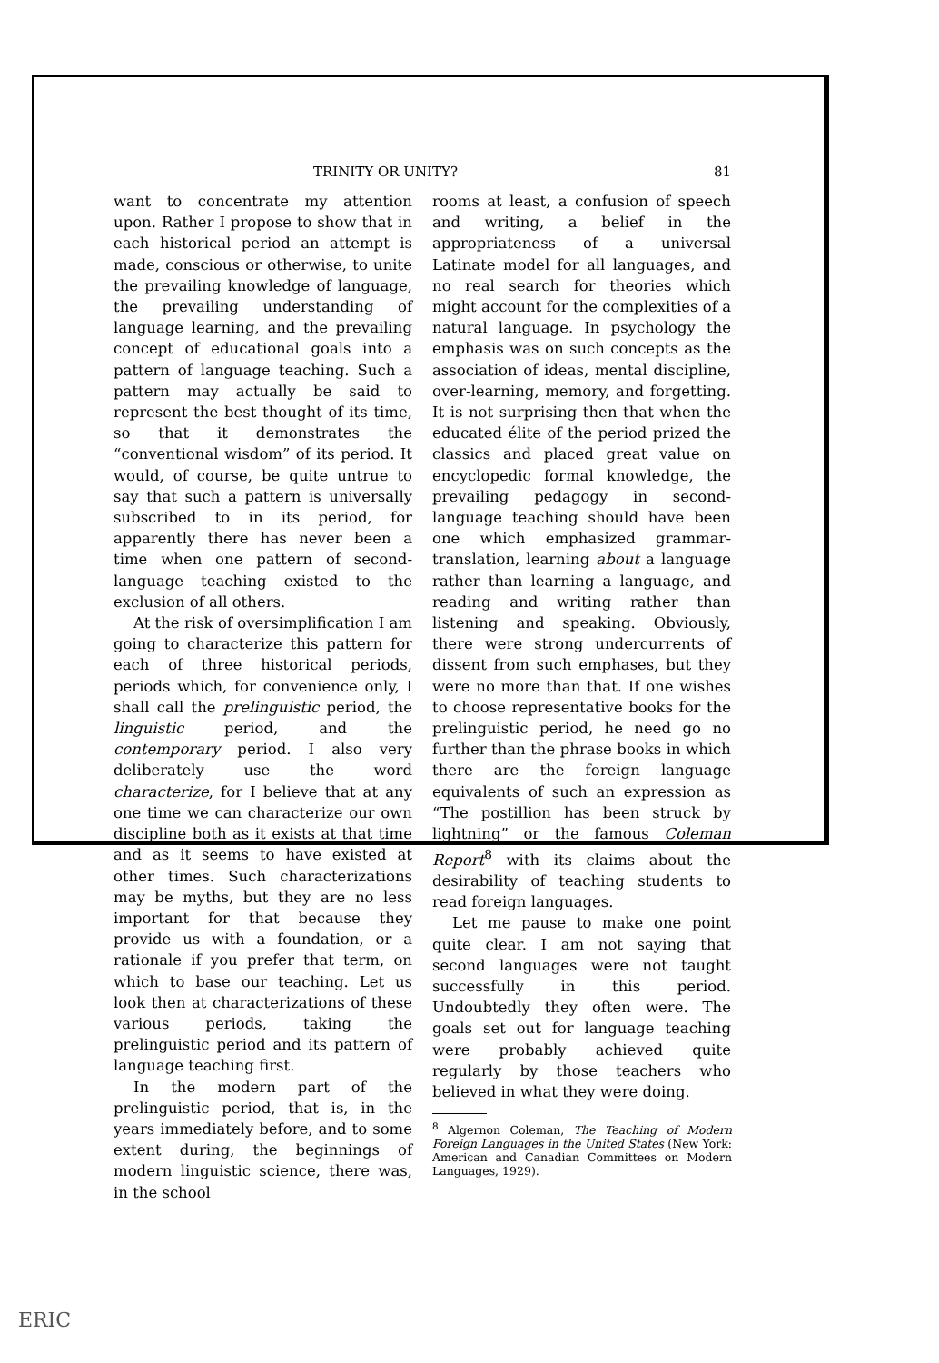TRINITY OR UNITY? 81
want to concentrate my attention upon. Rather I propose to show that in each historical period an attempt is made, conscious or otherwise, to unite the prevailing knowledge of language, the prevailing understanding of language learning, and the prevailing concept of educational goals into a pattern of language teaching. Such a pattern may actually be said to represent the best thought of its time, so that it demonstrates the “conventional wisdom” of its period. It would, of course, be quite untrue to say that such a pattern is universally subscribed to in its period, for apparently there has never been a time when one pattern of second-language teaching existed to the exclusion of all others.
At the risk of oversimplification I am going to characterize this pattern for each of three historical periods, periods which, for convenience only, I shall call the prelinguistic period, the linguistic period, and the contemporary period. I also very deliberately use the word characterize, for I believe that at any one time we can characterize our own discipline both as it exists at that time and as it seems to have existed at other times. Such characterizations may be myths, but they are no less important for that because they provide us with a foundation, or a rationale if you prefer that term, on which to base our teaching. Let us look then at characterizations of these various periods, taking the prelinguistic period and its pattern of language teaching first.
In the modern part of the prelinguistic period, that is, in the years immediately before, and to some extent during, the beginnings of modern linguistic science, there was, in the school
rooms at least, a confusion of speech and writing, a belief in the appropriateness of a universal Latinate model for all languages, and no real search for theories which might account for the complexities of a natural language. In psychology the emphasis was on such concepts as the association of ideas, mental discipline, over-learning, memory, and forgetting. It is not surprising then that when the educated élite of the period prized the classics and placed great value on encyclopedic formal knowledge, the prevailing pedagogy in second-language teaching should have been one which emphasized grammar-translation, learning about a language rather than learning a language, and reading and writing rather than listening and speaking. Obviously, there were strong undercurrents of dissent from such emphases, but they were no more than that. If one wishes to choose representative books for the prelinguistic period, he need go no further than the phrase books in which there are the foreign language equivalents of such an expression as “The postillion has been struck by lightning” or the famous Coleman Report<sup>8</sup> with its claims about the desirability of teaching students to read foreign languages.
Let me pause to make one point quite clear. I am not saying that second languages were not taught successfully in this period. Undoubtedly they often were. The goals set out for language teaching were probably achieved quite regularly by those teachers who believed in what they were doing.
<sup>8</sup> Algernon Coleman, The Teaching of Modern Foreign Languages in the United States (New York: American and Canadian Committees on Modern Languages, 1929).
ERIC